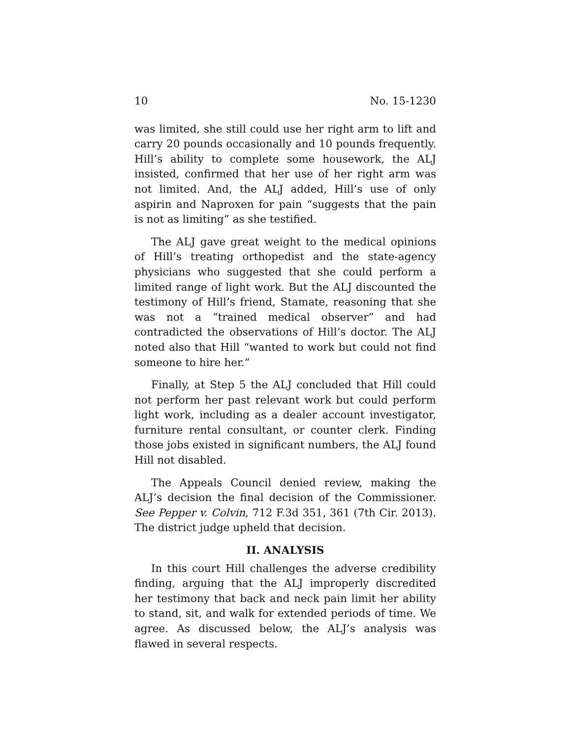10 No. 15-1230
was limited, she still could use her right arm to lift and carry 20 pounds occasionally and 10 pounds frequently. Hill’s ability to complete some housework, the ALJ insisted, confirmed that her use of her right arm was not limited. And, the ALJ added, Hill’s use of only aspirin and Naproxen for pain “suggests that the pain is not as limiting” as she testified.
The ALJ gave great weight to the medical opinions of Hill’s treating orthopedist and the state-agency physicians who suggested that she could perform a limited range of light work. But the ALJ discounted the testimony of Hill’s friend, Stamate, reasoning that she was not a “trained medical observer” and had contradicted the observations of Hill’s doctor. The ALJ noted also that Hill “wanted to work but could not find someone to hire her.”
Finally, at Step 5 the ALJ concluded that Hill could not perform her past relevant work but could perform light work, including as a dealer account investigator, furniture rental consultant, or counter clerk. Finding those jobs existed in significant numbers, the ALJ found Hill not disabled.
The Appeals Council denied review, making the ALJ’s decision the final decision of the Commissioner. See Pepper v. Colvin, 712 F.3d 351, 361 (7th Cir. 2013). The district judge upheld that decision.
II. ANALYSIS
In this court Hill challenges the adverse credibility finding, arguing that the ALJ improperly discredited her testimony that back and neck pain limit her ability to stand, sit, and walk for extended periods of time. We agree. As discussed below, the ALJ’s analysis was flawed in several respects.